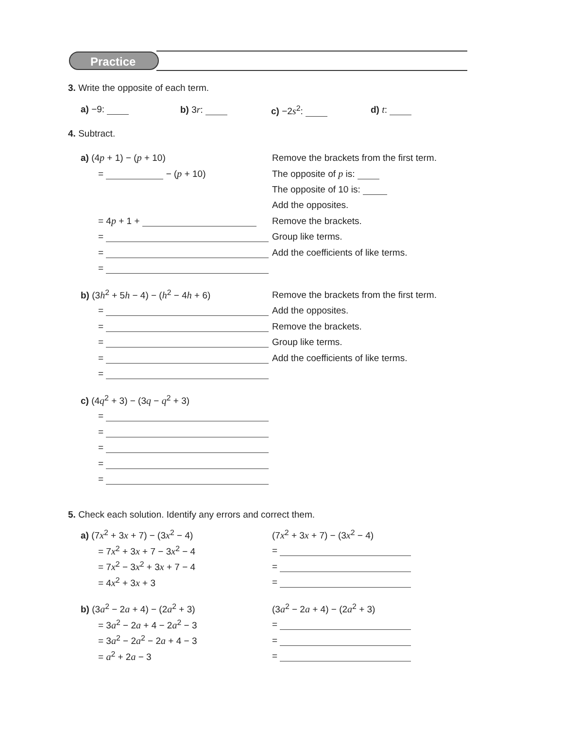Practice
3. Write the opposite of each term.
a) −9: b) 3r: c) −2s<sup>2</sup>: d) t:
4. Subtract.
a) (4p + 1) − (p + 10)
Remove the brackets from the first term.
= − (p + 10) The opposite of p is:
The opposite of 10 is:
Add the opposites.
= 4p + 1 + Remove the brackets.
= Group like terms.
=
Add the coefficients of like terms.
=
b) (3h<sup>2</sup> + 5h − 4) − (h<sup>2</sup> − 4h + 6)
Remove the brackets from the first term.
= Add the opposites.
= Remove the brackets.
= Group like terms.
=
Add the coefficients of like terms.
=
c) (4q<sup>2</sup> + 3) − (3q − q<sup>2</sup> + 3)
=
=
=
=
=
5. Check each solution. Identify any errors and correct them.
a) (7x<sup>2</sup> + 3x + 7) − (3x<sup>2</sup> − 4) (7x<sup>2</sup> + 3x + 7) − (3x<sup>2</sup> − 4)
= 7x<sup>2</sup> + 3x + 7 − 3x<sup>2</sup> − 4 =
= 7x<sup>2</sup> − 3x<sup>2</sup> + 3x + 7 − 4 =
= 4x<sup>2</sup> + 3x + 3 =
b) (3a<sup>2</sup> − 2a + 4) − (2a<sup>2</sup> + 3) (3a<sup>2</sup> − 2a + 4) − (2a<sup>2</sup> + 3)
= 3a<sup>2</sup> − 2a + 4 − 2a<sup>2</sup> − 3 =
= 3a<sup>2</sup> − 2a<sup>2</sup> − 2a + 4 − 3 =
= a<sup>2</sup> + 2a − 3 =